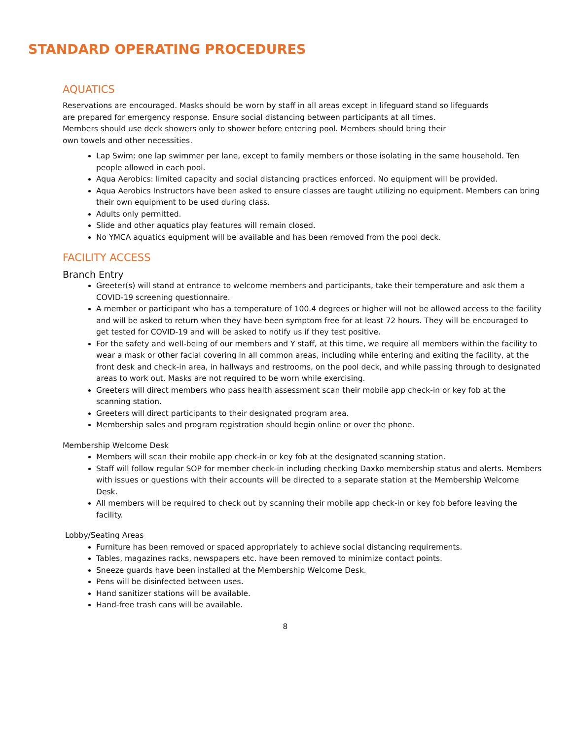STANDARD OPERATING PROCEDURES
AQUATICS
Reservations are encouraged. Masks should be worn by staff in all areas except in lifeguard stand so lifeguards
are prepared for emergency response. Ensure social distancing between participants at all times.
Members should use deck showers only to shower before entering pool. Members should bring their
own towels and other necessities.
Lap Swim: one lap swimmer per lane, except to family members or those isolating in the same household. Ten people allowed in each pool.
Aqua Aerobics: limited capacity and social distancing practices enforced. No equipment will be provided.
Aqua Aerobics Instructors have been asked to ensure classes are taught utilizing no equipment. Members can bring their own equipment to be used during class.
Adults only permitted.
Slide and other aquatics play features will remain closed.
No YMCA aquatics equipment will be available and has been removed from the pool deck.
FACILITY ACCESS
Branch Entry
Greeter(s) will stand at entrance to welcome members and participants, take their temperature and ask them a COVID-19 screening questionnaire.
A member or participant who has a temperature of 100.4 degrees or higher will not be allowed access to the facility and will be asked to return when they have been symptom free for at least 72 hours. They will be encouraged to get tested for COVID-19 and will be asked to notify us if they test positive.
For the safety and well-being of our members and Y staff, at this time, we require all members within the facility to wear a mask or other facial covering in all common areas, including while entering and exiting the facility, at the front desk and check-in area, in hallways and restrooms, on the pool deck, and while passing through to designated areas to work out. Masks are not required to be worn while exercising.
Greeters will direct members who pass health assessment scan their mobile app check-in or key fob at the scanning station.
Greeters will direct participants to their designated program area.
Membership sales and program registration should begin online or over the phone.
Membership Welcome Desk
Members will scan their mobile app check-in or key fob at the designated scanning station.
Staff will follow regular SOP for member check-in including checking Daxko membership status and alerts. Members with issues or questions with their accounts will be directed to a separate station at the Membership Welcome Desk.
All members will be required to check out by scanning their mobile app check-in or key fob before leaving the facility.
Lobby/Seating Areas
Furniture has been removed or spaced appropriately to achieve social distancing requirements.
Tables, magazines racks, newspapers etc. have been removed to minimize contact points.
Sneeze guards have been installed at the Membership Welcome Desk.
Pens will be disinfected between uses.
Hand sanitizer stations will be available.
Hand-free trash cans will be available.
8